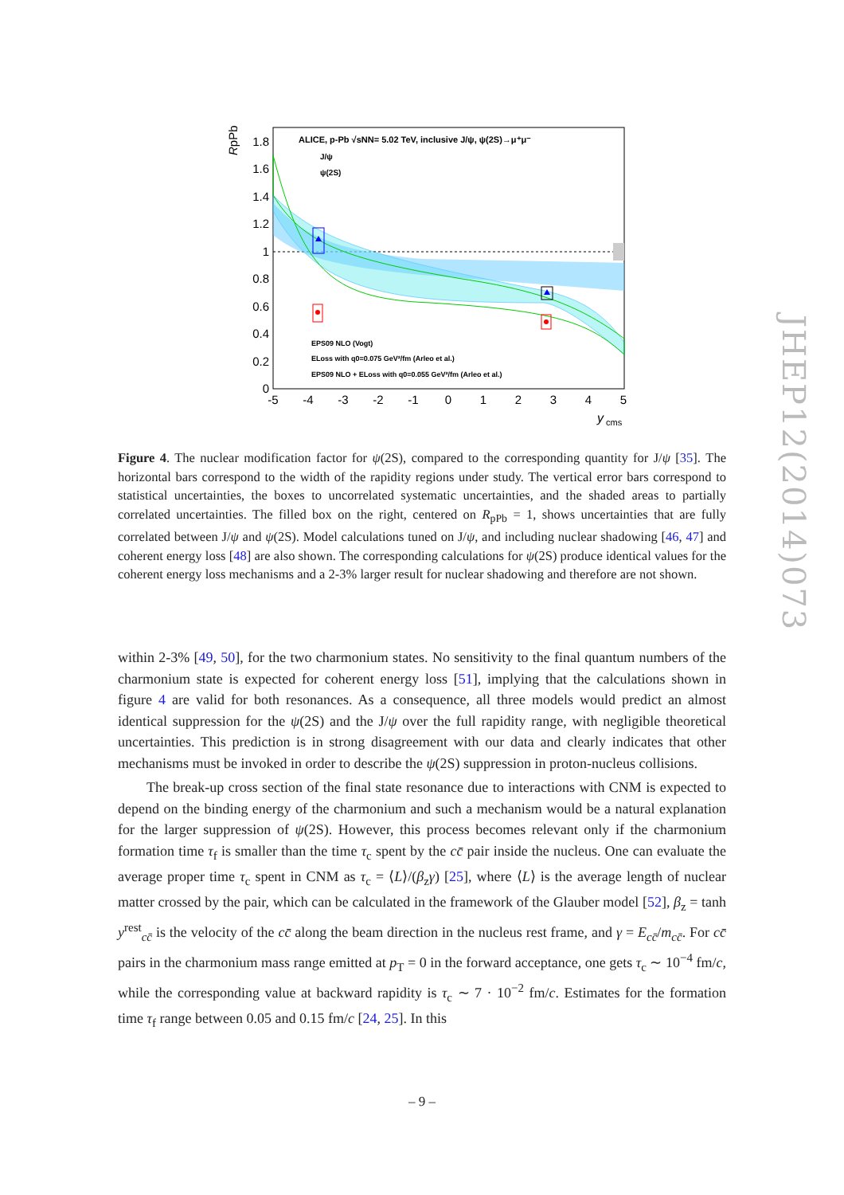RpPb
1.8
1.6
1.4
1.2
1
0.8
0.6
0.4
0.2
0
-5
-4
-3
-2
-1
0
1
2
3
4
5
y
cms
ALICE, p-Pb √sNN= 5.02 TeV, inclusive J/ψ, ψ(2S)→μ⁺μ⁻
J/ψ
ψ(2S)
EPS09 NLO (Vogt)
ELoss with q0=0.075 GeV²/fm (Arleo et al.)
EPS09 NLO + ELoss with q0=0.055 GeV²/fm (Arleo et al.)
Figure 4. The nuclear modification factor for ψ(2S), compared to the corresponding quantity for J/ψ [35]. The horizontal bars correspond to the width of the rapidity regions under study. The vertical error bars correspond to statistical uncertainties, the boxes to uncorrelated systematic uncertainties, and the shaded areas to partially correlated uncertainties. The filled box on the right, centered on R<sub>pPb</sub> = 1, shows uncertainties that are fully correlated between J/ψ and ψ(2S). Model calculations tuned on J/ψ, and including nuclear shadowing [46, 47] and coherent energy loss [48] are also shown. The corresponding calculations for ψ(2S) produce identical values for the coherent energy loss mechanisms and a 2-3% larger result for nuclear shadowing and therefore are not shown.
within 2-3% [49, 50], for the two charmonium states. No sensitivity to the final quantum numbers of the charmonium state is expected for coherent energy loss [51], implying that the calculations shown in figure 4 are valid for both resonances. As a consequence, all three models would predict an almost identical suppression for the ψ(2S) and the J/ψ over the full rapidity range, with negligible theoretical uncertainties. This prediction is in strong disagreement with our data and clearly indicates that other mechanisms must be invoked in order to describe the ψ(2S) suppression in proton-nucleus collisions.
The break-up cross section of the final state resonance due to interactions with CNM is expected to depend on the binding energy of the charmonium and such a mechanism would be a natural explanation for the larger suppression of ψ(2S). However, this process becomes relevant only if the charmonium formation time τ<sub>f</sub> is smaller than the time τ<sub>c</sub> spent by the cc̄ pair inside the nucleus. One can evaluate the average proper time τ<sub>c</sub> spent in CNM as τ<sub>c</sub> = ⟨L⟩/(β<sub>z</sub>γ) [25], where ⟨L⟩ is the average length of nuclear matter crossed by the pair, which can be calculated in the framework of the Glauber model [52], β<sub>z</sub> = tanh y<sup>rest</sup><sub>cc̄</sub> is the velocity of the cc̄ along the beam direction in the nucleus rest frame, and γ = E<sub>cc̄</sub>/m<sub>cc̄</sub>. For cc̄ pairs in the charmonium mass range emitted at p<sub>T</sub> = 0 in the forward acceptance, one gets τ<sub>c</sub> ∼ 10<sup>−4</sup> fm/c, while the corresponding value at backward rapidity is τ<sub>c</sub> ∼ 7 · 10<sup>−2</sup> fm/c. Estimates for the formation time τ<sub>f</sub> range between 0.05 and 0.15 fm/c [24, 25]. In this
JHEP12(2014)073
– 9 –